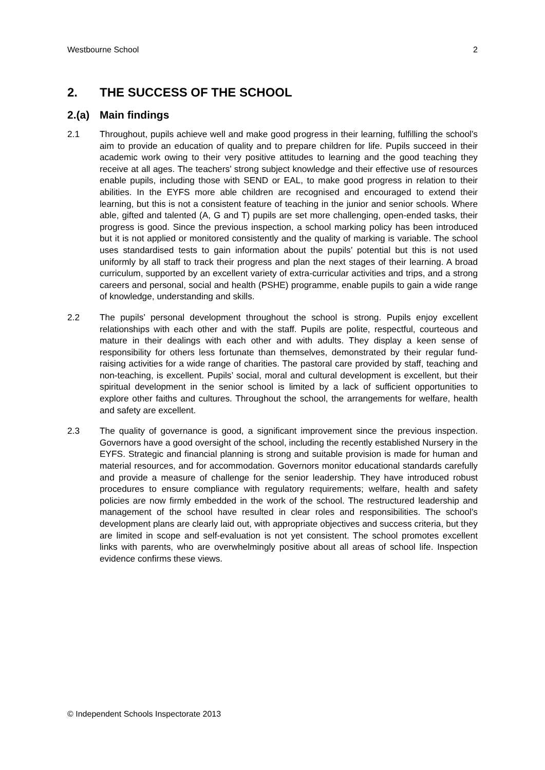Westbourne School 2
2. THE SUCCESS OF THE SCHOOL
2.(a) Main findings
2.1 Throughout, pupils achieve well and make good progress in their learning, fulfilling the school’s aim to provide an education of quality and to prepare children for life. Pupils succeed in their academic work owing to their very positive attitudes to learning and the good teaching they receive at all ages. The teachers’ strong subject knowledge and their effective use of resources enable pupils, including those with SEND or EAL, to make good progress in relation to their abilities. In the EYFS more able children are recognised and encouraged to extend their learning, but this is not a consistent feature of teaching in the junior and senior schools. Where able, gifted and talented (A, G and T) pupils are set more challenging, open-ended tasks, their progress is good. Since the previous inspection, a school marking policy has been introduced but it is not applied or monitored consistently and the quality of marking is variable. The school uses standardised tests to gain information about the pupils’ potential but this is not used uniformly by all staff to track their progress and plan the next stages of their learning. A broad curriculum, supported by an excellent variety of extra-curricular activities and trips, and a strong careers and personal, social and health (PSHE) programme, enable pupils to gain a wide range of knowledge, understanding and skills.
2.2 The pupils’ personal development throughout the school is strong. Pupils enjoy excellent relationships with each other and with the staff. Pupils are polite, respectful, courteous and mature in their dealings with each other and with adults. They display a keen sense of responsibility for others less fortunate than themselves, demonstrated by their regular fund-raising activities for a wide range of charities. The pastoral care provided by staff, teaching and non-teaching, is excellent. Pupils’ social, moral and cultural development is excellent, but their spiritual development in the senior school is limited by a lack of sufficient opportunities to explore other faiths and cultures. Throughout the school, the arrangements for welfare, health and safety are excellent.
2.3 The quality of governance is good, a significant improvement since the previous inspection. Governors have a good oversight of the school, including the recently established Nursery in the EYFS. Strategic and financial planning is strong and suitable provision is made for human and material resources, and for accommodation. Governors monitor educational standards carefully and provide a measure of challenge for the senior leadership. They have introduced robust procedures to ensure compliance with regulatory requirements; welfare, health and safety policies are now firmly embedded in the work of the school. The restructured leadership and management of the school have resulted in clear roles and responsibilities. The school’s development plans are clearly laid out, with appropriate objectives and success criteria, but they are limited in scope and self-evaluation is not yet consistent. The school promotes excellent links with parents, who are overwhelmingly positive about all areas of school life. Inspection evidence confirms these views.
© Independent Schools Inspectorate 2013